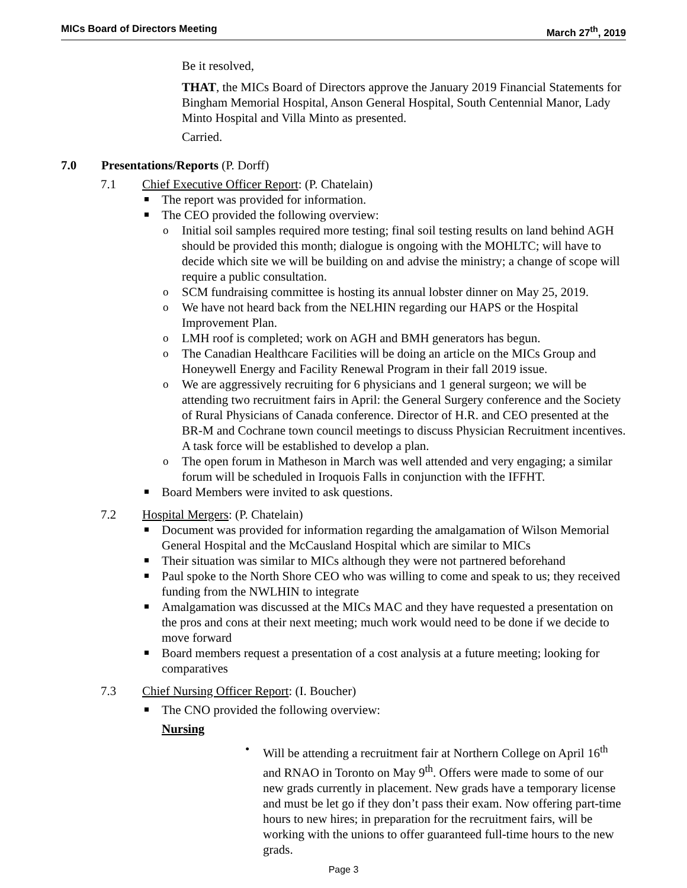MICs Board of Directors Meeting March 27<sup>th</sup>, 2019
Be it resolved,
THAT, the MICs Board of Directors approve the January 2019 Financial Statements for Bingham Memorial Hospital, Anson General Hospital, South Centennial Manor, Lady Minto Hospital and Villa Minto as presented.
Carried.
7.0 Presentations/Reports (P. Dorff)
7.1 Chief Executive Officer Report: (P. Chatelain)
The report was provided for information.
The CEO provided the following overview:
Initial soil samples required more testing; final soil testing results on land behind AGH should be provided this month; dialogue is ongoing with the MOHLTC; will have to decide which site we will be building on and advise the ministry; a change of scope will require a public consultation.
SCM fundraising committee is hosting its annual lobster dinner on May 25, 2019.
We have not heard back from the NELHIN regarding our HAPS or the Hospital Improvement Plan.
LMH roof is completed; work on AGH and BMH generators has begun.
The Canadian Healthcare Facilities will be doing an article on the MICs Group and Honeywell Energy and Facility Renewal Program in their fall 2019 issue.
We are aggressively recruiting for 6 physicians and 1 general surgeon; we will be attending two recruitment fairs in April: the General Surgery conference and the Society of Rural Physicians of Canada conference. Director of H.R. and CEO presented at the BR-M and Cochrane town council meetings to discuss Physician Recruitment incentives. A task force will be established to develop a plan.
The open forum in Matheson in March was well attended and very engaging; a similar forum will be scheduled in Iroquois Falls in conjunction with the IFFHT.
Board Members were invited to ask questions.
7.2 Hospital Mergers: (P. Chatelain)
Document was provided for information regarding the amalgamation of Wilson Memorial General Hospital and the McCausland Hospital which are similar to MICs
Their situation was similar to MICs although they were not partnered beforehand
Paul spoke to the North Shore CEO who was willing to come and speak to us; they received funding from the NWLHIN to integrate
Amalgamation was discussed at the MICs MAC and they have requested a presentation on the pros and cons at their next meeting; much work would need to be done if we decide to move forward
Board members request a presentation of a cost analysis at a future meeting; looking for comparatives
7.3 Chief Nursing Officer Report: (I. Boucher)
The CNO provided the following overview:
Nursing
Will be attending a recruitment fair at Northern College on April 16<sup>th</sup> and RNAO in Toronto on May 9<sup>th</sup>. Offers were made to some of our new grads currently in placement. New grads have a temporary license and must be let go if they don’t pass their exam. Now offering part-time hours to new hires; in preparation for the recruitment fairs, will be working with the unions to offer guaranteed full-time hours to the new grads.
Page 3